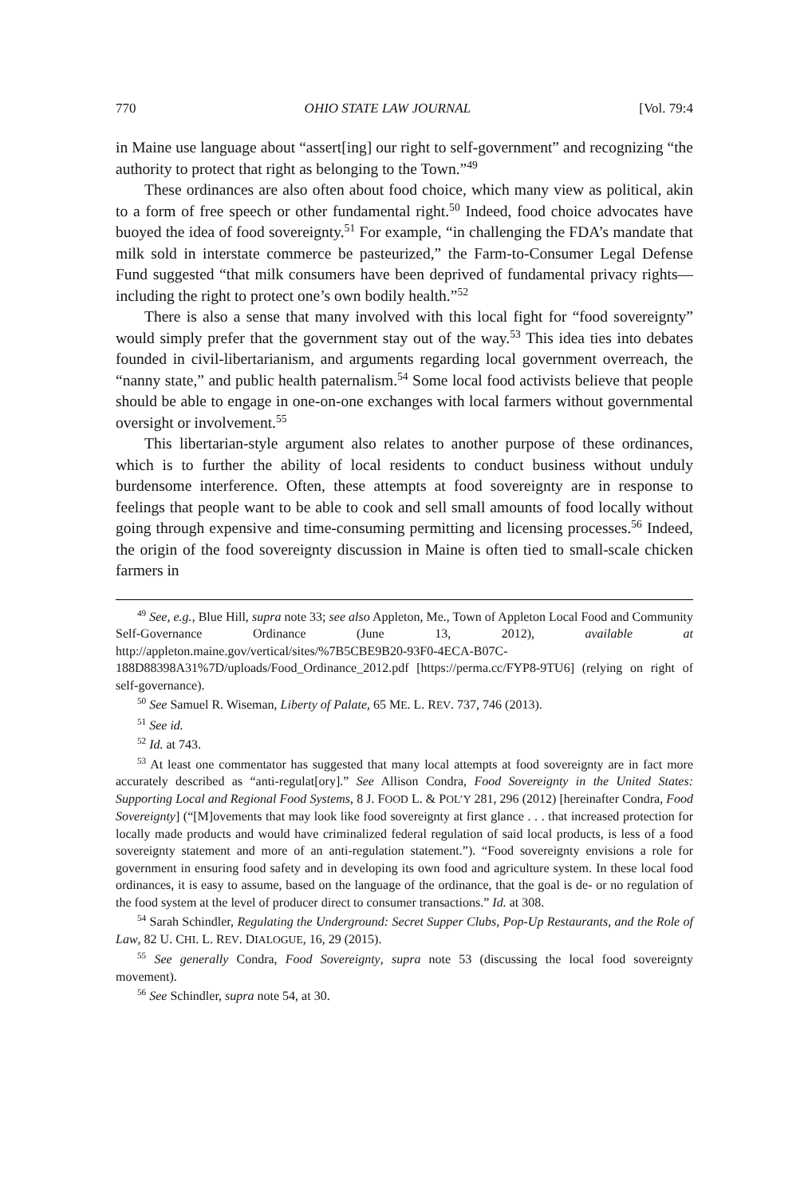770 OHIO STATE LAW JOURNAL [Vol. 79:4
in Maine use language about “assert[ing] our right to self-government” and recognizing “the authority to protect that right as belonging to the Town.”<sup>49</sup>
These ordinances are also often about food choice, which many view as political, akin to a form of free speech or other fundamental right.<sup>50</sup> Indeed, food choice advocates have buoyed the idea of food sovereignty.<sup>51</sup> For example, “in challenging the FDA’s mandate that milk sold in interstate commerce be pasteurized,” the Farm-to-Consumer Legal Defense Fund suggested “that milk consumers have been deprived of fundamental privacy rights—including the right to protect one’s own bodily health.”<sup>52</sup>
There is also a sense that many involved with this local fight for “food sovereignty” would simply prefer that the government stay out of the way.<sup>53</sup> This idea ties into debates founded in civil-libertarianism, and arguments regarding local government overreach, the “nanny state,” and public health paternalism.<sup>54</sup> Some local food activists believe that people should be able to engage in one-on-one exchanges with local farmers without governmental oversight or involvement.<sup>55</sup>
This libertarian-style argument also relates to another purpose of these ordinances, which is to further the ability of local residents to conduct business without unduly burdensome interference. Often, these attempts at food sovereignty are in response to feelings that people want to be able to cook and sell small amounts of food locally without going through expensive and time-consuming permitting and licensing processes.<sup>56</sup> Indeed, the origin of the food sovereignty discussion in Maine is often tied to small-scale chicken farmers in
<sup>49</sup> See, e.g., Blue Hill, supra note 33; see also Appleton, Me., Town of Appleton Local Food and Community Self-Governance Ordinance (June 13, 2012), available at http://appleton.maine.gov/vertical/sites/%7B5CBE9B20-93F0-4ECA-B07C-188D88398A31%7D/uploads/Food_Ordinance_2012.pdf [https://perma.cc/FYP8-9TU6] (relying on right of self-governance).
<sup>50</sup> See Samuel R. Wiseman, Liberty of Palate, 65 ME. L. REV. 737, 746 (2013).
<sup>51</sup> See id.
<sup>52</sup> Id. at 743.
<sup>53</sup> At least one commentator has suggested that many local attempts at food sovereignty are in fact more accurately described as “anti-regulat[ory].” See Allison Condra, Food Sovereignty in the United States: Supporting Local and Regional Food Systems, 8 J. FOOD L. & POL’Y 281, 296 (2012) [hereinafter Condra, Food Sovereignty] (“[M]ovements that may look like food sovereignty at first glance . . . that increased protection for locally made products and would have criminalized federal regulation of said local products, is less of a food sovereignty statement and more of an anti-regulation statement.”). “Food sovereignty envisions a role for government in ensuring food safety and in developing its own food and agriculture system. In these local food ordinances, it is easy to assume, based on the language of the ordinance, that the goal is de- or no regulation of the food system at the level of producer direct to consumer transactions.” Id. at 308.
<sup>54</sup> Sarah Schindler, Regulating the Underground: Secret Supper Clubs, Pop-Up Restaurants, and the Role of Law, 82 U. CHI. L. REV. DIALOGUE, 16, 29 (2015).
<sup>55</sup> See generally Condra, Food Sovereignty, supra note 53 (discussing the local food sovereignty movement).
<sup>56</sup> See Schindler, supra note 54, at 30.